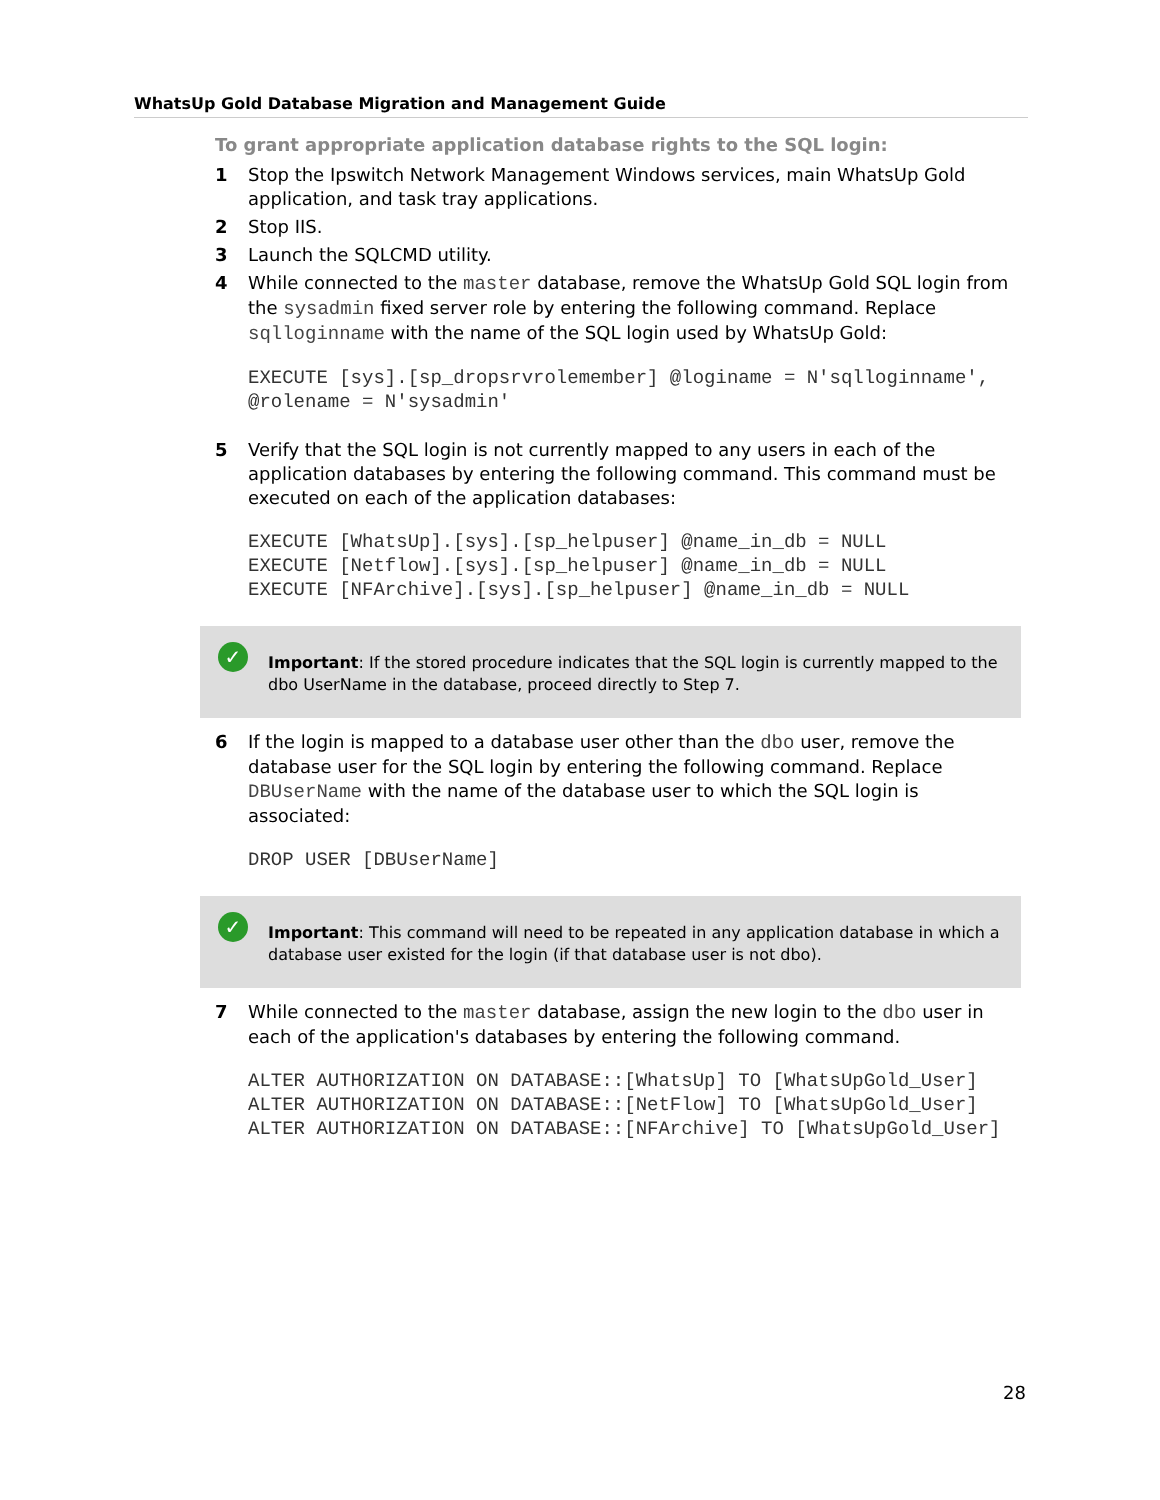WhatsUp Gold Database Migration and Management Guide
To grant appropriate application database rights to the SQL login:
1 Stop the Ipswitch Network Management Windows services, main WhatsUp Gold application, and task tray applications.
2 Stop IIS.
3 Launch the SQLCMD utility.
4 While connected to the master database, remove the WhatsUp Gold SQL login from the sysadmin fixed server role by entering the following command. Replace sqlloginname with the name of the SQL login used by WhatsUp Gold:
EXECUTE [sys].[sp_dropsrvrolemember] @loginame = N'sqlloginname',
@rolename = N'sysadmin'
5 Verify that the SQL login is not currently mapped to any users in each of the application databases by entering the following command. This command must be executed on each of the application databases:
EXECUTE [WhatsUp].[sys].[sp_helpuser] @name_in_db = NULL
EXECUTE [Netflow].[sys].[sp_helpuser] @name_in_db = NULL
EXECUTE [NFArchive].[sys].[sp_helpuser] @name_in_db = NULL
✓ Important: If the stored procedure indicates that the SQL login is currently mapped to the dbo UserName in the database, proceed directly to Step 7.
6 If the login is mapped to a database user other than the dbo user, remove the database user for the SQL login by entering the following command. Replace DBUserName with the name of the database user to which the SQL login is associated:
DROP USER [DBUserName]
✓ Important: This command will need to be repeated in any application database in which a database user existed for the login (if that database user is not dbo).
7 While connected to the master database, assign the new login to the dbo user in each of the application's databases by entering the following command.
ALTER AUTHORIZATION ON DATABASE::[WhatsUp] TO [WhatsUpGold_User]
ALTER AUTHORIZATION ON DATABASE::[NetFlow] TO [WhatsUpGold_User]
ALTER AUTHORIZATION ON DATABASE::[NFArchive] TO [WhatsUpGold_User]
28